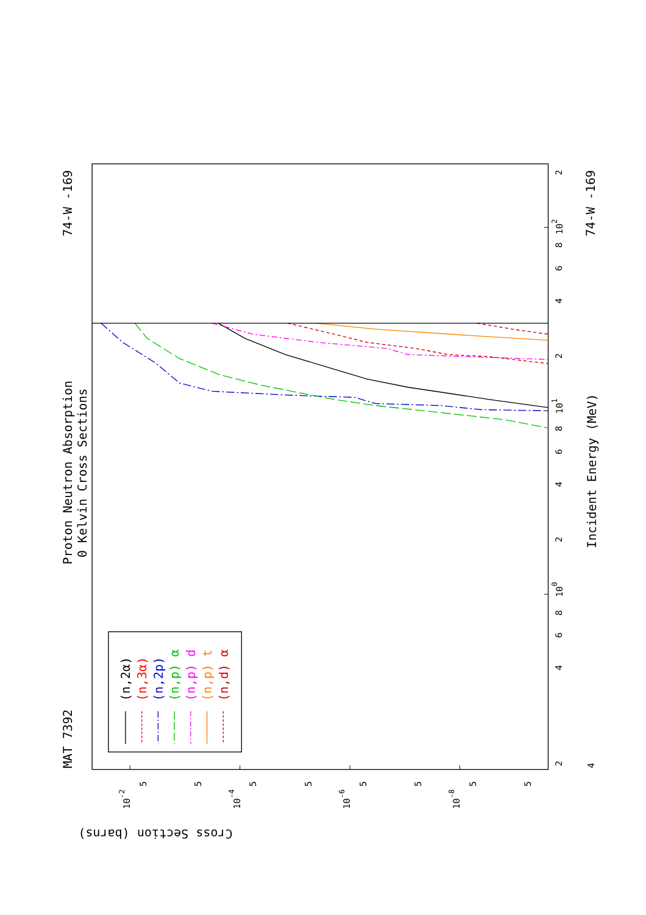Proton Neutron Absorption
0 Kelvin Cross Sections
MAT 7392
74-W -169
74-W -169
Incident Energy (MeV)
Cross Section (barns)
101
100
102
2
4
6
8
2
4
6
8
2
4
6
8
2
4
10-2
10-4
10-6
10-8
5
5
5
5
5
5
5
5
(n,2α)
(n,3α)
(n,2p)
(n,p) α
(n,p) d
(n,p) t
(n,d) α